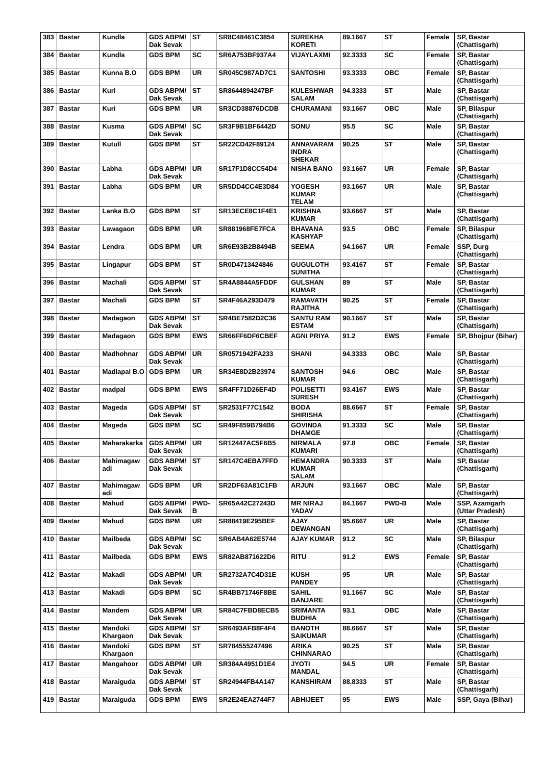| 383 | Bastar | Kundla | GDS ABPM/ Dak Sevak | ST | SR8C48461C3854 | SUREKHA KORETI | 89.1667 | ST | Female | SP, Bastar (Chattisgarh) |
| 384 | Bastar | Kundla | GDS BPM | SC | SR6A753BF937A4 | VIJAYLAXMI | 92.3333 | SC | Female | SP, Bastar (Chattisgarh) |
| 385 | Bastar | Kunna B.O | GDS BPM | UR | SR045C987AD7C1 | SANTOSHI | 93.3333 | OBC | Female | SP, Bastar (Chattisgarh) |
| 386 | Bastar | Kuri | GDS ABPM/ Dak Sevak | ST | SR8644894247BF | KULESHWAR SALAM | 94.3333 | ST | Male | SP, Bastar (Chattisgarh) |
| 387 | Bastar | Kuri | GDS BPM | UR | SR3CD38876DCDB | CHURAMANI | 93.1667 | OBC | Male | SP, Bilaspur (Chattisgarh) |
| 388 | Bastar | Kusma | GDS ABPM/ Dak Sevak | SC | SR3F9B1BF6442D | SONU | 95.5 | SC | Male | SP, Bastar (Chattisgarh) |
| 389 | Bastar | Kutull | GDS BPM | ST | SR22CD42F89124 | ANNAVARAM INDRA SHEKAR | 90.25 | ST | Male | SP, Bastar (Chattisgarh) |
| 390 | Bastar | Labha | GDS ABPM/ Dak Sevak | UR | SR17F1D8CC54D4 | NISHA BANO | 93.1667 | UR | Female | SP, Bastar (Chattisgarh) |
| 391 | Bastar | Labha | GDS BPM | UR | SR5DD4CC4E3D84 | YOGESH KUMAR TELAM | 93.1667 | UR | Male | SP, Bastar (Chattisgarh) |
| 392 | Bastar | Lanka B.O | GDS BPM | ST | SR13ECE8C1F4E1 | KRISHNA KUMAR | 93.6667 | ST | Male | SP, Bastar (Chattisgarh) |
| 393 | Bastar | Lawagaon | GDS BPM | UR | SR881968FE7FCA | BHAVANA KASHYAP | 93.5 | OBC | Female | SP, Bilaspur (Chattisgarh) |
| 394 | Bastar | Lendra | GDS BPM | UR | SR6E93B2B8494B | SEEMA | 94.1667 | UR | Female | SSP, Durg (Chattisgarh) |
| 395 | Bastar | Lingapur | GDS BPM | ST | SR0D4713424846 | GUGULOTH SUNITHA | 93.4167 | ST | Female | SP, Bastar (Chattisgarh) |
| 396 | Bastar | Machali | GDS ABPM/ Dak Sevak | ST | SR4A8844A5FDDF | GULSHAN KUMAR | 89 | ST | Male | SP, Bastar (Chattisgarh) |
| 397 | Bastar | Machali | GDS BPM | ST | SR4F46A293D479 | RAMAVATH RAJITHA | 90.25 | ST | Female | SP, Bastar (Chattisgarh) |
| 398 | Bastar | Madagaon | GDS ABPM/ Dak Sevak | ST | SR4BE7582D2C36 | SANTU RAM ESTAM | 90.1667 | ST | Male | SP, Bastar (Chattisgarh) |
| 399 | Bastar | Madagaon | GDS BPM | EWS | SR66FF6DF6CBEF | AGNI PRIYA | 91.2 | EWS | Female | SP, Bhojpur (Bihar) |
| 400 | Bastar | Madhohnar | GDS ABPM/ Dak Sevak | UR | SR0571942FA233 | SHANI | 94.3333 | OBC | Male | SP, Bastar (Chattisgarh) |
| 401 | Bastar | Madlapal B.O | GDS BPM | UR | SR34E8D2B23974 | SANTOSH KUMAR | 94.6 | OBC | Male | SP, Bastar (Chattisgarh) |
| 402 | Bastar | madpal | GDS BPM | EWS | SR4FF71D26EF4D | POLISETTI SURESH | 93.4167 | EWS | Male | SP, Bastar (Chattisgarh) |
| 403 | Bastar | Mageda | GDS ABPM/ Dak Sevak | ST | SR2531F77C1542 | BODA SHIRISHA | 88.6667 | ST | Female | SP, Bastar (Chattisgarh) |
| 404 | Bastar | Mageda | GDS BPM | SC | SR49F859B794B6 | GOVINDA DHAMGE | 91.3333 | SC | Male | SP, Bastar (Chattisgarh) |
| 405 | Bastar | Maharakarka | GDS ABPM/ Dak Sevak | UR | SR12447AC5F6B5 | NIRMALA KUMARI | 97.8 | OBC | Female | SP, Bastar (Chattisgarh) |
| 406 | Bastar | Mahimagaw adi | GDS ABPM/ Dak Sevak | ST | SR147C4EBA7FFD | HEMANDRA KUMAR SALAM | 90.3333 | ST | Male | SP, Bastar (Chattisgarh) |
| 407 | Bastar | Mahimagaw adi | GDS BPM | UR | SR2DF63A81C1FB | ARJUN | 93.1667 | OBC | Male | SP, Bastar (Chattisgarh) |
| 408 | Bastar | Mahud | GDS ABPM/ Dak Sevak | PWD-B | SR65A42C27243D | MR NIRAJ YADAV | 84.1667 | PWD-B | Male | SSP, Azamgarh (Uttar Pradesh) |
| 409 | Bastar | Mahud | GDS BPM | UR | SR88419E295BEF | AJAY DEWANGAN | 95.6667 | UR | Male | SP, Bastar (Chattisgarh) |
| 410 | Bastar | Mailbeda | GDS ABPM/ Dak Sevak | SC | SR6AB4A62E5744 | AJAY KUMAR | 91.2 | SC | Male | SP, Bilaspur (Chattisgarh) |
| 411 | Bastar | Mailbeda | GDS BPM | EWS | SR82AB871622D6 | RITU | 91.2 | EWS | Female | SP, Bastar (Chattisgarh) |
| 412 | Bastar | Makadi | GDS ABPM/ Dak Sevak | UR | SR2732A7C4D31E | KUSH PANDEY | 95 | UR | Male | SP, Bastar (Chattisgarh) |
| 413 | Bastar | Makadi | GDS BPM | SC | SR4BB71746F8BE | SAHIL BANJARE | 91.1667 | SC | Male | SP, Bastar (Chattisgarh) |
| 414 | Bastar | Mandem | GDS ABPM/ Dak Sevak | UR | SR84C7FBD8ECB5 | SRIMANTA BUDHIA | 93.1 | OBC | Male | SP, Bastar (Chattisgarh) |
| 415 | Bastar | Mandoki Khargaon | GDS ABPM/ Dak Sevak | ST | SR6493AFB8F4F4 | BANOTH SAIKUMAR | 88.6667 | ST | Male | SP, Bastar (Chattisgarh) |
| 416 | Bastar | Mandoki Khargaon | GDS BPM | ST | SR784555247496 | ARIKA CHINNARAO | 90.25 | ST | Male | SP, Bastar (Chattisgarh) |
| 417 | Bastar | Mangahoor | GDS ABPM/ Dak Sevak | UR | SR384A4951D1E4 | JYOTI MANDAL | 94.5 | UR | Female | SP, Bastar (Chattisgarh) |
| 418 | Bastar | Maraiguda | GDS ABPM/ Dak Sevak | ST | SR24944FB4A147 | KANSHIRAM | 88.8333 | ST | Male | SP, Bastar (Chattisgarh) |
| 419 | Bastar | Maraiguda | GDS BPM | EWS | SR2E24EA2744F7 | ABHIJEET | 95 | EWS | Male | SSP, Gaya (Bihar) |